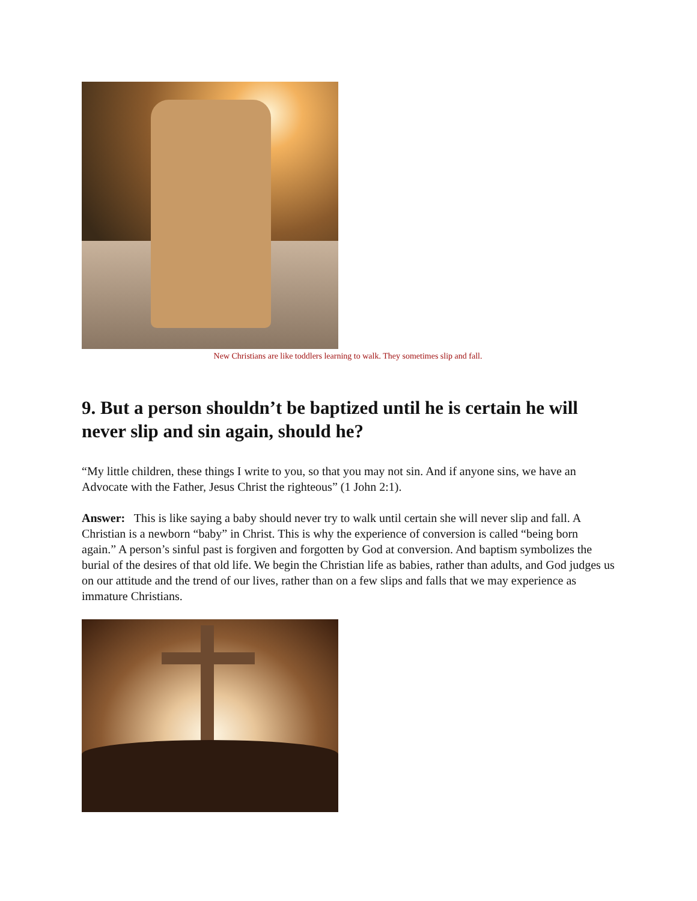New Christians are like toddlers learning to walk. They sometimes slip and fall.
9. But a person shouldn’t be baptized until he is certain he will never slip and sin again, should he?
“My little children, these things I write to you, so that you may not sin. And if anyone sins, we have an Advocate with the Father, Jesus Christ the righteous” (1 John 2:1).
Answer: This is like saying a baby should never try to walk until certain she will never slip and fall. A Christian is a newborn “baby” in Christ. This is why the experience of conversion is called “being born again.” A person’s sinful past is forgiven and forgotten by God at conversion. And baptism symbolizes the burial of the desires of that old life. We begin the Christian life as babies, rather than adults, and God judges us on our attitude and the trend of our lives, rather than on a few slips and falls that we may experience as immature Christians.